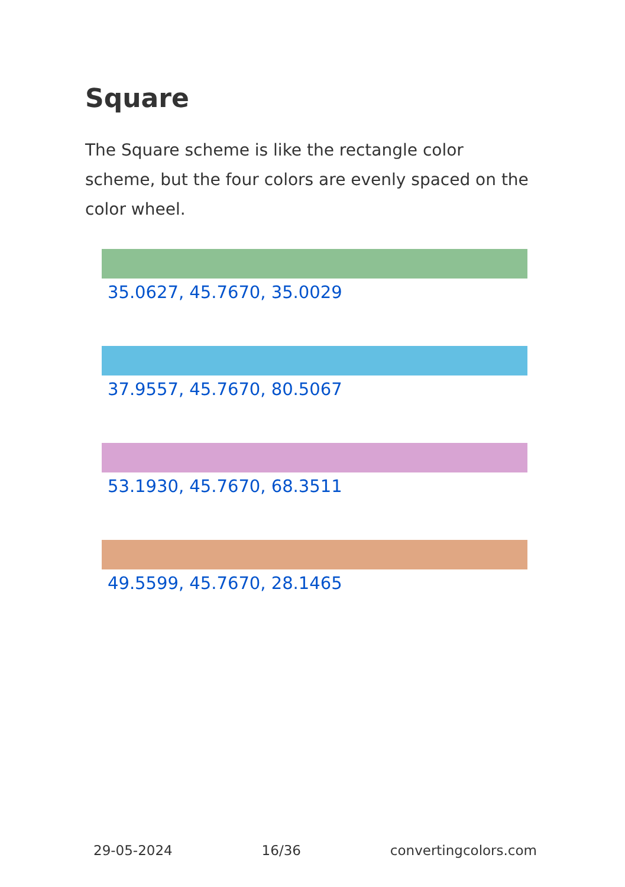Square
The Square scheme is like the rectangle color scheme, but the four colors are evenly spaced on the color wheel.
35.0627, 45.7670, 35.0029
37.9557, 45.7670, 80.5067
53.1930, 45.7670, 68.3511
49.5599, 45.7670, 28.1465
29-05-2024 16/36 convertingcolors.com